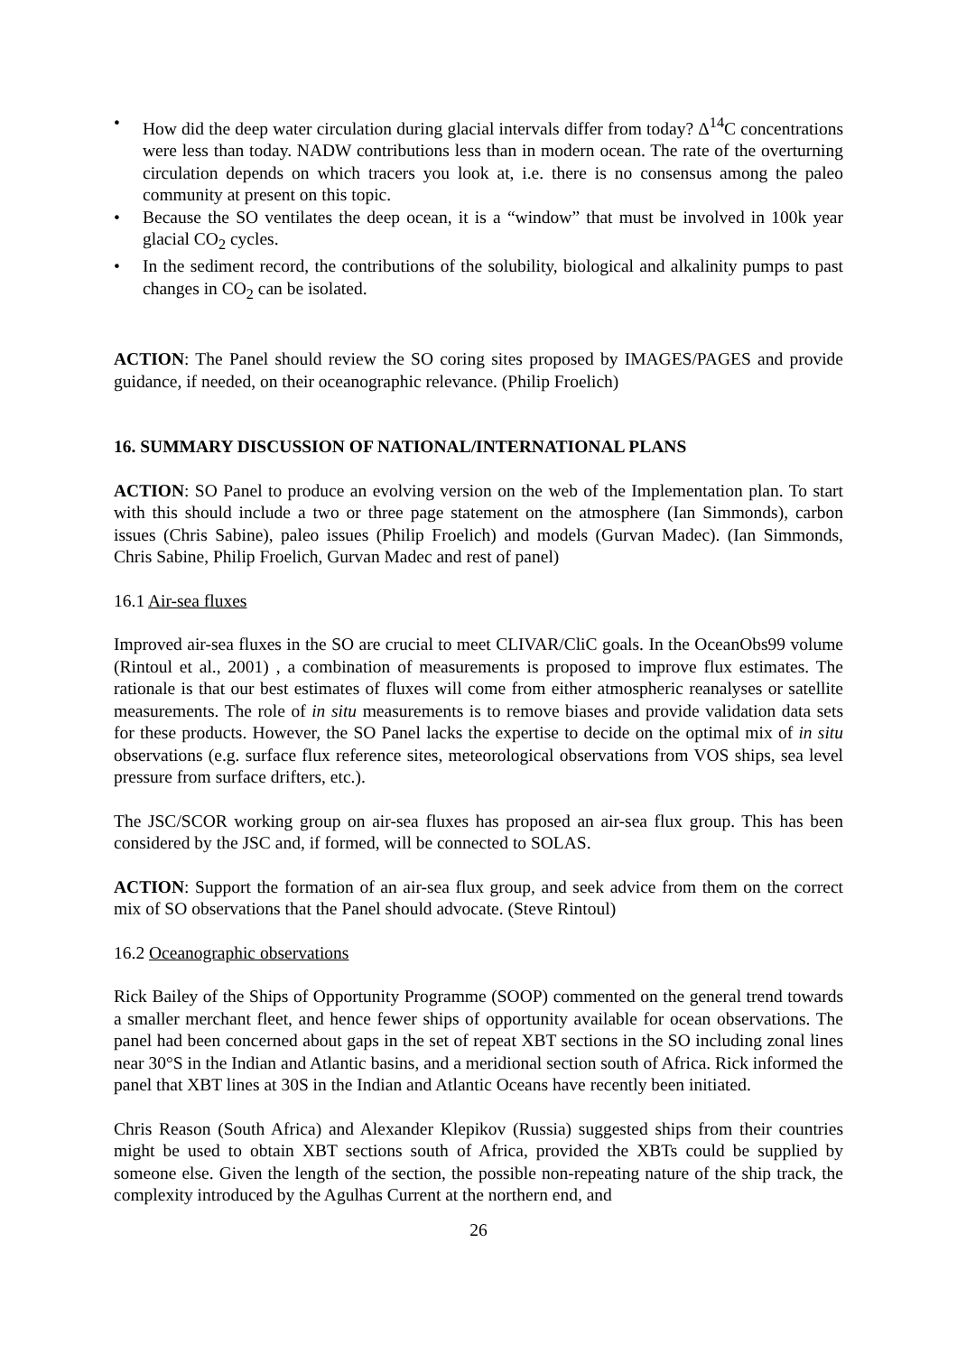• How did the deep water circulation during glacial intervals differ from today? Δ<sup>14</sup>C concentrations were less than today. NADW contributions less than in modern ocean. The rate of the overturning circulation depends on which tracers you look at, i.e. there is no consensus among the paleo community at present on this topic.
• Because the SO ventilates the deep ocean, it is a “window” that must be involved in 100k year glacial CO<sub>2</sub> cycles.
• In the sediment record, the contributions of the solubility, biological and alkalinity pumps to past changes in CO<sub>2</sub> can be isolated.
ACTION: The Panel should review the SO coring sites proposed by IMAGES/PAGES and provide guidance, if needed, on their oceanographic relevance. (Philip Froelich)
16. SUMMARY DISCUSSION OF NATIONAL/INTERNATIONAL PLANS
ACTION: SO Panel to produce an evolving version on the web of the Implementation plan. To start with this should include a two or three page statement on the atmosphere (Ian Simmonds), carbon issues (Chris Sabine), paleo issues (Philip Froelich) and models (Gurvan Madec). (Ian Simmonds, Chris Sabine, Philip Froelich, Gurvan Madec and rest of panel)
16.1 Air-sea fluxes
Improved air-sea fluxes in the SO are crucial to meet CLIVAR/CliC goals. In the OceanObs99 volume (Rintoul et al., 2001) , a combination of measurements is proposed to improve flux estimates. The rationale is that our best estimates of fluxes will come from either atmospheric reanalyses or satellite measurements. The role of in situ measurements is to remove biases and provide validation data sets for these products. However, the SO Panel lacks the expertise to decide on the optimal mix of in situ observations (e.g. surface flux reference sites, meteorological observations from VOS ships, sea level pressure from surface drifters, etc.).
The JSC/SCOR working group on air-sea fluxes has proposed an air-sea flux group. This has been considered by the JSC and, if formed, will be connected to SOLAS.
ACTION: Support the formation of an air-sea flux group, and seek advice from them on the correct mix of SO observations that the Panel should advocate. (Steve Rintoul)
16.2 Oceanographic observations
Rick Bailey of the Ships of Opportunity Programme (SOOP) commented on the general trend towards a smaller merchant fleet, and hence fewer ships of opportunity available for ocean observations. The panel had been concerned about gaps in the set of repeat XBT sections in the SO including zonal lines near 30°S in the Indian and Atlantic basins, and a meridional section south of Africa. Rick informed the panel that XBT lines at 30S in the Indian and Atlantic Oceans have recently been initiated.
Chris Reason (South Africa) and Alexander Klepikov (Russia) suggested ships from their countries might be used to obtain XBT sections south of Africa, provided the XBTs could be supplied by someone else. Given the length of the section, the possible non-repeating nature of the ship track, the complexity introduced by the Agulhas Current at the northern end, and
26